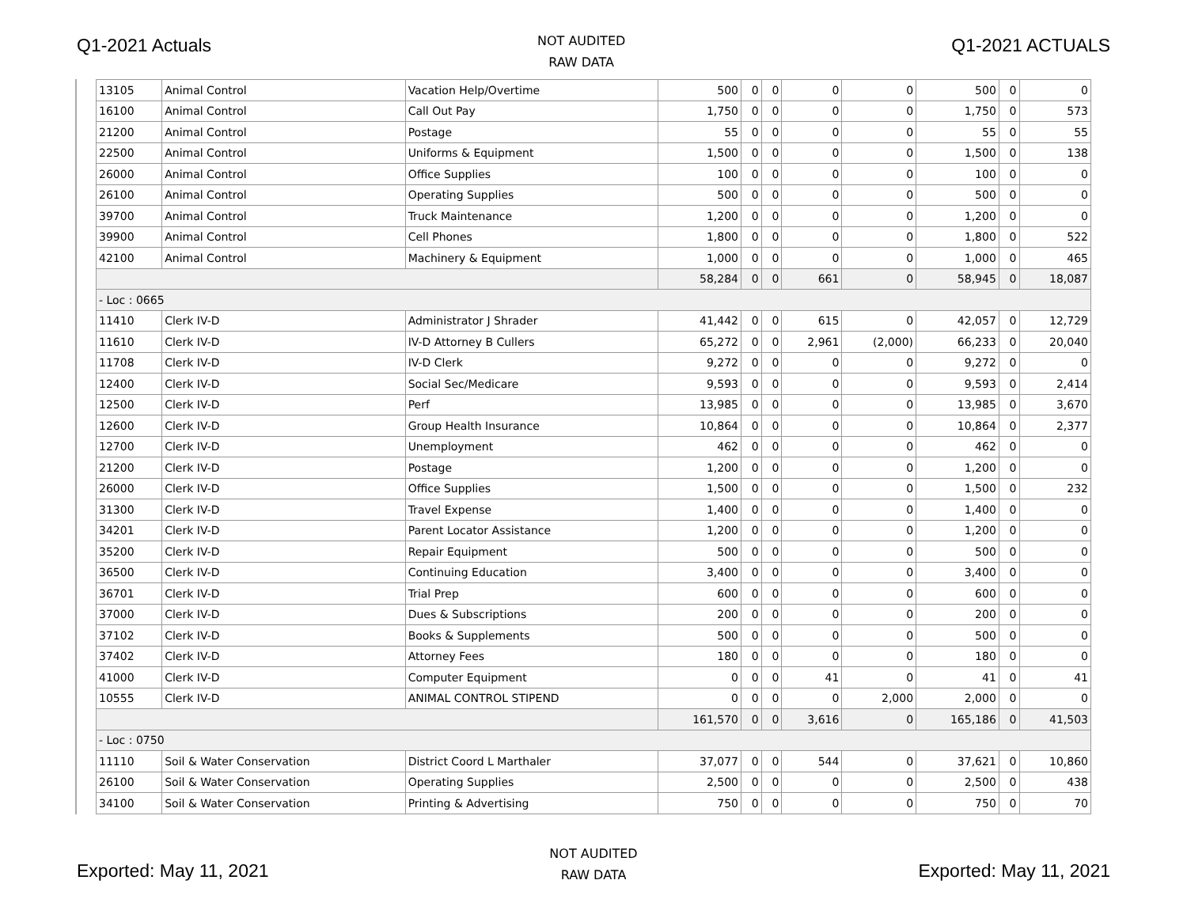Q1-2021 Actuals
NOT AUDITED
RAW DATA
Q1-2021 ACTUALS
| 13105 | Animal Control | Vacation Help/Overtime | 500 | 0 | 0 | 0 | 0 | 500 | 0 | 0 |
| 16100 | Animal Control | Call Out Pay | 1,750 | 0 | 0 | 0 | 0 | 1,750 | 0 | 573 |
| 21200 | Animal Control | Postage | 55 | 0 | 0 | 0 | 0 | 55 | 0 | 55 |
| 22500 | Animal Control | Uniforms & Equipment | 1,500 | 0 | 0 | 0 | 0 | 1,500 | 0 | 138 |
| 26000 | Animal Control | Office Supplies | 100 | 0 | 0 | 0 | 0 | 100 | 0 | 0 |
| 26100 | Animal Control | Operating Supplies | 500 | 0 | 0 | 0 | 0 | 500 | 0 | 0 |
| 39700 | Animal Control | Truck Maintenance | 1,200 | 0 | 0 | 0 | 0 | 1,200 | 0 | 0 |
| 39900 | Animal Control | Cell Phones | 1,800 | 0 | 0 | 0 | 0 | 1,800 | 0 | 522 |
| 42100 | Animal Control | Machinery & Equipment | 1,000 | 0 | 0 | 0 | 0 | 1,000 | 0 | 465 |
| | | | 58,284 | 0 | 0 | 661 | 0 | 58,945 | 0 | 18,087 |
| - Loc : 0665 | | | | | | | | | | |
| 11410 | Clerk IV-D | Administrator J Shrader | 41,442 | 0 | 0 | 615 | 0 | 42,057 | 0 | 12,729 |
| 11610 | Clerk IV-D | IV-D Attorney B Cullers | 65,272 | 0 | 0 | 2,961 | (2,000) | 66,233 | 0 | 20,040 |
| 11708 | Clerk IV-D | IV-D Clerk | 9,272 | 0 | 0 | 0 | 0 | 9,272 | 0 | 0 |
| 12400 | Clerk IV-D | Social Sec/Medicare | 9,593 | 0 | 0 | 0 | 0 | 9,593 | 0 | 2,414 |
| 12500 | Clerk IV-D | Perf | 13,985 | 0 | 0 | 0 | 0 | 13,985 | 0 | 3,670 |
| 12600 | Clerk IV-D | Group Health Insurance | 10,864 | 0 | 0 | 0 | 0 | 10,864 | 0 | 2,377 |
| 12700 | Clerk IV-D | Unemployment | 462 | 0 | 0 | 0 | 0 | 462 | 0 | 0 |
| 21200 | Clerk IV-D | Postage | 1,200 | 0 | 0 | 0 | 0 | 1,200 | 0 | 0 |
| 26000 | Clerk IV-D | Office Supplies | 1,500 | 0 | 0 | 0 | 0 | 1,500 | 0 | 232 |
| 31300 | Clerk IV-D | Travel Expense | 1,400 | 0 | 0 | 0 | 0 | 1,400 | 0 | 0 |
| 34201 | Clerk IV-D | Parent Locator Assistance | 1,200 | 0 | 0 | 0 | 0 | 1,200 | 0 | 0 |
| 35200 | Clerk IV-D | Repair Equipment | 500 | 0 | 0 | 0 | 0 | 500 | 0 | 0 |
| 36500 | Clerk IV-D | Continuing Education | 3,400 | 0 | 0 | 0 | 0 | 3,400 | 0 | 0 |
| 36701 | Clerk IV-D | Trial Prep | 600 | 0 | 0 | 0 | 0 | 600 | 0 | 0 |
| 37000 | Clerk IV-D | Dues & Subscriptions | 200 | 0 | 0 | 0 | 0 | 200 | 0 | 0 |
| 37102 | Clerk IV-D | Books & Supplements | 500 | 0 | 0 | 0 | 0 | 500 | 0 | 0 |
| 37402 | Clerk IV-D | Attorney Fees | 180 | 0 | 0 | 0 | 0 | 180 | 0 | 0 |
| 41000 | Clerk IV-D | Computer Equipment | 0 | 0 | 0 | 41 | 0 | 41 | 0 | 41 |
| 10555 | Clerk IV-D | ANIMAL CONTROL STIPEND | 0 | 0 | 0 | 0 | 2,000 | 2,000 | 0 | 0 |
| | | | 161,570 | 0 | 0 | 3,616 | 0 | 165,186 | 0 | 41,503 |
| - Loc : 0750 | | | | | | | | | | |
| 11110 | Soil & Water Conservation | District Coord L Marthaler | 37,077 | 0 | 0 | 544 | 0 | 37,621 | 0 | 10,860 |
| 26100 | Soil & Water Conservation | Operating Supplies | 2,500 | 0 | 0 | 0 | 0 | 2,500 | 0 | 438 |
| 34100 | Soil & Water Conservation | Printing & Advertising | 750 | 0 | 0 | 0 | 0 | 750 | 0 | 70 |
Exported: May 11, 2021
NOT AUDITED
RAW DATA
Exported: May 11, 2021